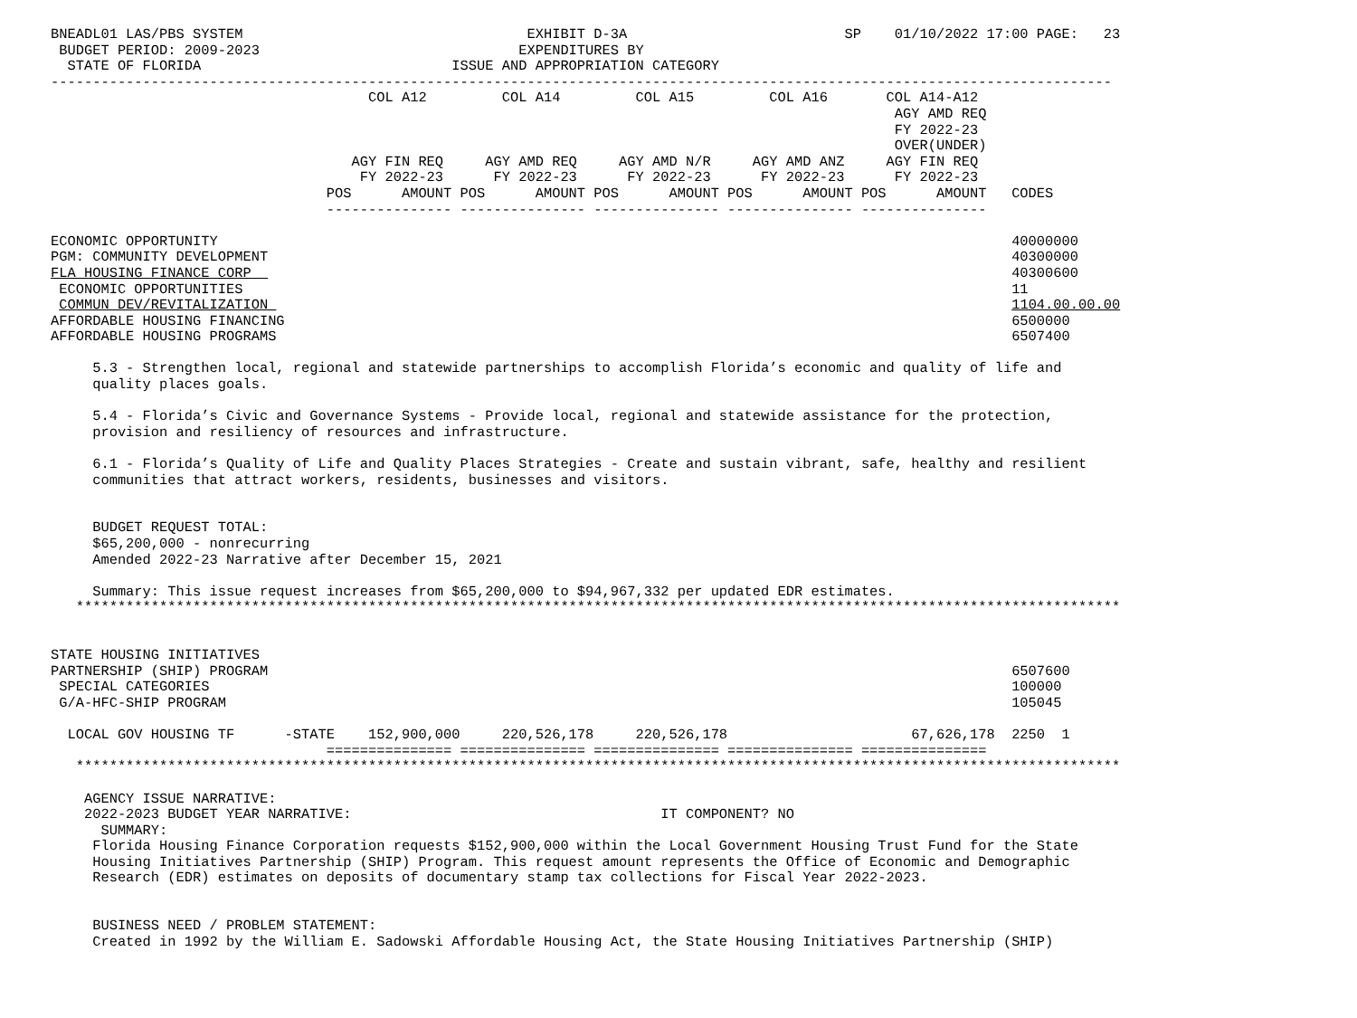BNEADL01 LAS/PBS SYSTEM                                  EXHIBIT D-3A                          SP    01/10/2022 17:00 PAGE:   23
 BUDGET PERIOD: 2009-2023                               EXPENDITURES BY
  STATE OF FLORIDA                              ISSUE AND APPROPRIATION CATEGORY
-------------------------------------------------------------------------------------------------------------------------------
                                      COL A12         COL A14         COL A15         COL A16       COL A14-A12
                                                                                                     AGY AMD REQ
                                                                                                     FY 2022-23
                                                                                                     OVER(UNDER)
                                    AGY FIN REQ     AGY AMD REQ     AGY AMD N/R     AGY AMD ANZ     AGY FIN REQ
                                     FY 2022-23      FY 2022-23      FY 2022-23      FY 2022-23      FY 2022-23
                                 POS      AMOUNT POS      AMOUNT POS      AMOUNT POS      AMOUNT POS      AMOUNT   CODES
                                 --------------- --------------- --------------- --------------- ---------------

ECONOMIC OPPORTUNITY                                                                                               40000000
PGM: COMMUNITY DEVELOPMENT                                                                                         40300000
FLA HOUSING FINANCE CORP                                                                                           40300600
 ECONOMIC OPPORTUNITIES                                                                                            11
 COMMUN DEV/REVITALIZATION                                                                                         1104.00.00.00
AFFORDABLE HOUSING FINANCING                                                                                       6500000
AFFORDABLE HOUSING PROGRAMS                                                                                        6507400

     5.3 - Strengthen local, regional and statewide partnerships to accomplish Florida’s economic and quality of life and
     quality places goals.

     5.4 - Florida’s Civic and Governance Systems - Provide local, regional and statewide assistance for the protection,
     provision and resiliency of resources and infrastructure.

     6.1 - Florida’s Quality of Life and Quality Places Strategies - Create and sustain vibrant, safe, healthy and resilient
     communities that attract workers, residents, businesses and visitors.


     BUDGET REQUEST TOTAL:
     $65,200,000 - nonrecurring
     Amended 2022-23 Narrative after December 15, 2021

     Summary: This issue request increases from $65,200,000 to $94,967,332 per updated EDR estimates.
   *****************************************************************************************************************************


STATE HOUSING INITIATIVES
PARTNERSHIP (SHIP) PROGRAM                                                                                         6507600
 SPECIAL CATEGORIES                                                                                                100000
 G/A-HFC-SHIP PROGRAM                                                                                              105045

  LOCAL GOV HOUSING TF      -STATE    152,900,000     220,526,178     220,526,178                      67,626,178  2250  1
                                 =============== =============== =============== =============== ===============
   *****************************************************************************************************************************

    AGENCY ISSUE NARRATIVE:
    2022-2023 BUDGET YEAR NARRATIVE:                                     IT COMPONENT? NO
      SUMMARY:
     Florida Housing Finance Corporation requests $152,900,000 within the Local Government Housing Trust Fund for the State
     Housing Initiatives Partnership (SHIP) Program. This request amount represents the Office of Economic and Demographic
     Research (EDR) estimates on deposits of documentary stamp tax collections for Fiscal Year 2022-2023.


     BUSINESS NEED / PROBLEM STATEMENT:
     Created in 1992 by the William E. Sadowski Affordable Housing Act, the State Housing Initiatives Partnership (SHIP)